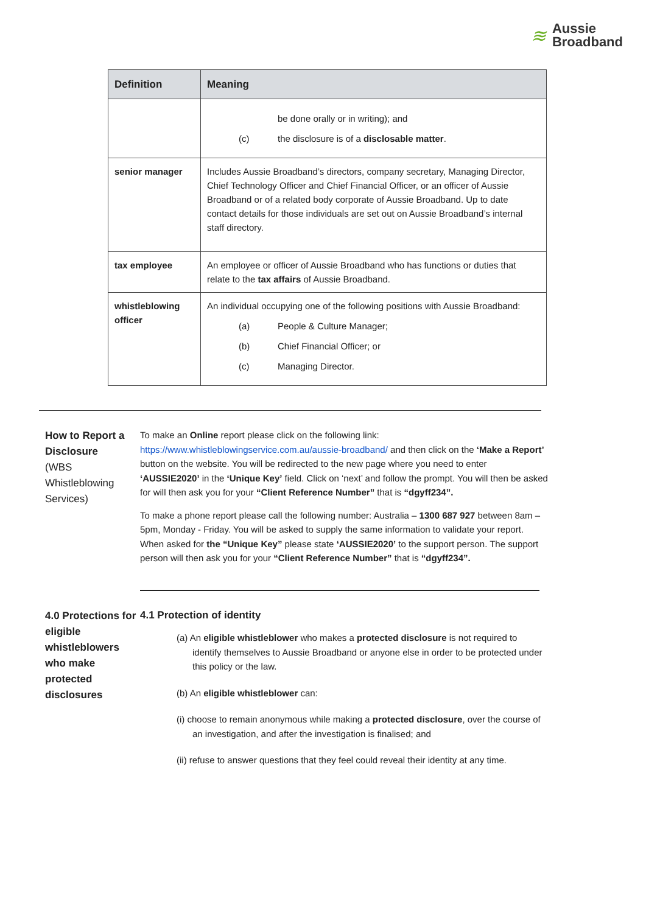≋
Aussie
Broadband
| Definition | Meaning |
| --- | --- |
| | be done orally or in writing); and (c) the disclosure is of a disclosable matter . |
| senior manager | Includes Aussie Broadband’s directors, company secretary, Managing Director, Chief Technology Officer and Chief Financial Officer, or an officer of Aussie Broadband or of a related body corporate of Aussie Broadband. Up to date contact details for those individuals are set out on Aussie Broadband’s internal staff directory. |
| tax employee | An employee or officer of Aussie Broadband who has functions or duties that relate to the tax affairs of Aussie Broadband. |
| whistleblowing officer | An individual occupying one of the following positions with Aussie Broadband: (a) People & Culture Manager; (b) Chief Financial Officer; or (c) Managing Director. |
How to Report a Disclosure
(WBS Whistleblowing Services)
To make an Online report please click on the following link: https://www.whistleblowingservice.com.au/aussie-broadband/ and then click on the ‘Make a Report’ button on the website. You will be redirected to the new page where you need to enter ‘AUSSIE2020’ in the ‘Unique Key’ field. Click on ‘next’ and follow the prompt. You will then be asked for will then ask you for your “Client Reference Number” that is “dgyff234”.
To make a phone report please call the following number: Australia – 1300 687 927 between 8am – 5pm, Monday - Friday. You will be asked to supply the same information to validate your report. When asked for the “Unique Key” please state ‘AUSSIE2020’ to the support person. The support person will then ask you for your “Client Reference Number” that is “dgyff234”.
4.0 Protections for eligible whistleblowers who make protected disclosures
4.1 Protection of identity
(a) An eligible whistleblower who makes a protected disclosure is not required to identify themselves to Aussie Broadband or anyone else in order to be protected under this policy or the law.
(b) An eligible whistleblower can:
(i) choose to remain anonymous while making a protected disclosure, over the course of an investigation, and after the investigation is finalised; and
(ii) refuse to answer questions that they feel could reveal their identity at any time.